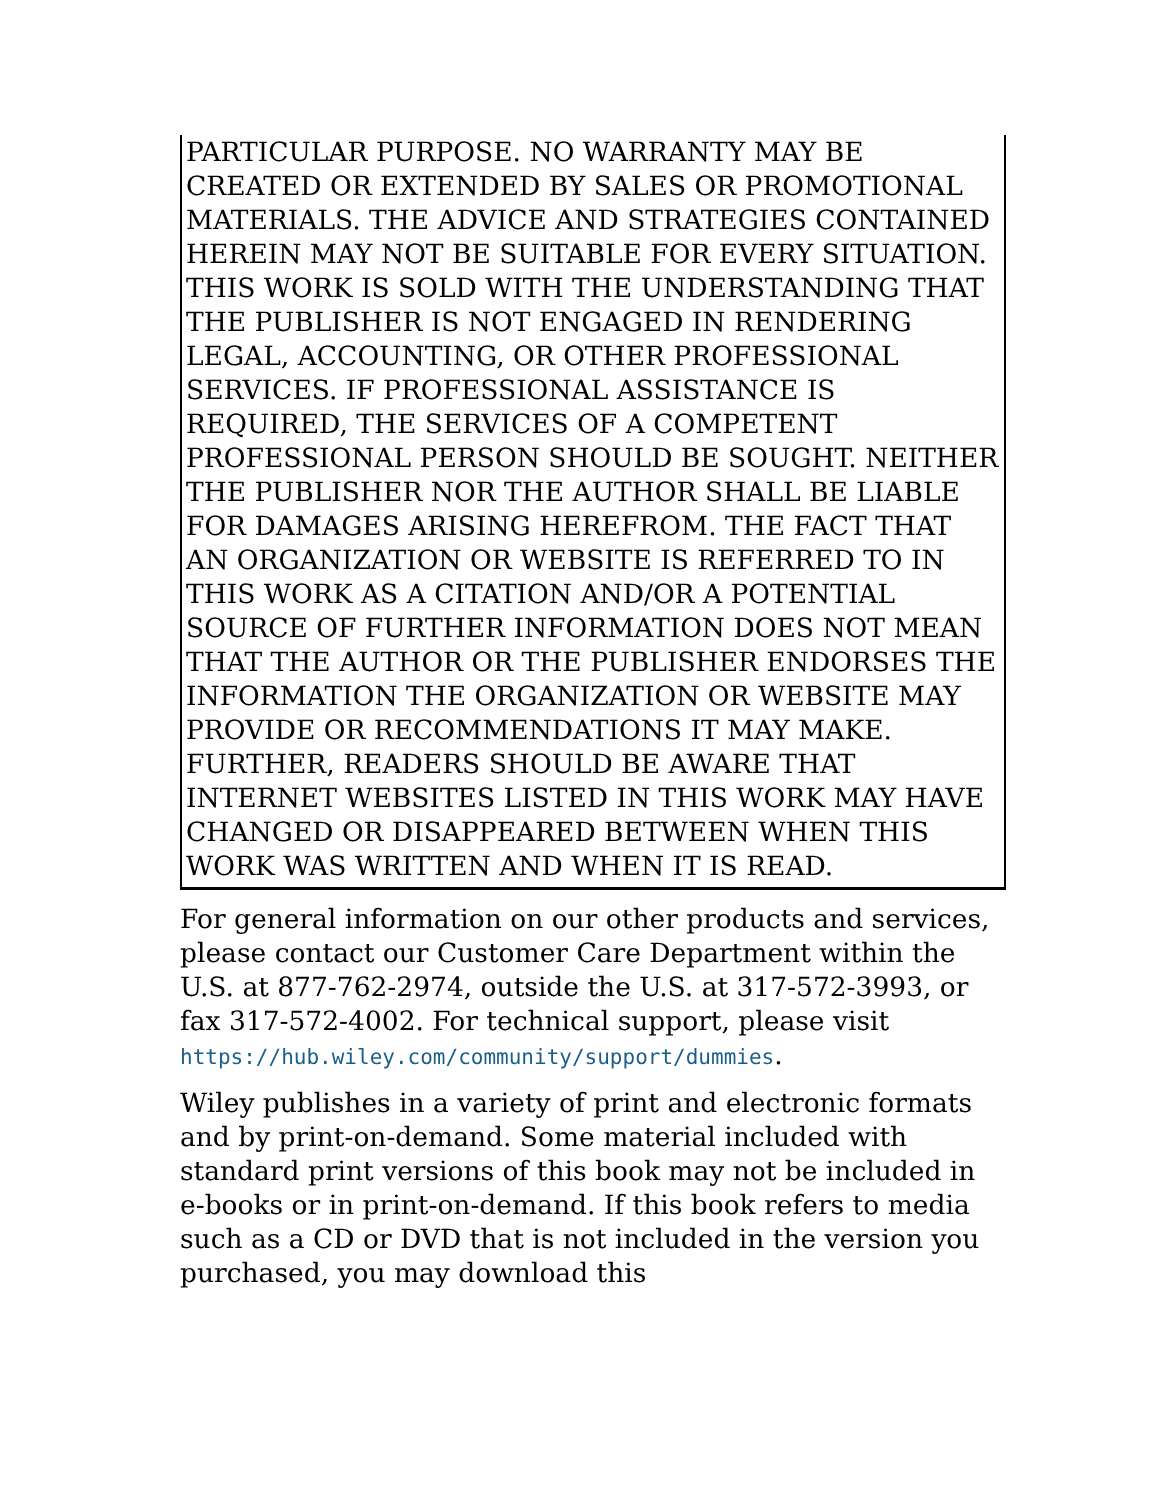PARTICULAR PURPOSE. NO WARRANTY MAY BE CREATED OR EXTENDED BY SALES OR PROMOTIONAL MATERIALS. THE ADVICE AND STRATEGIES CONTAINED HEREIN MAY NOT BE SUITABLE FOR EVERY SITUATION. THIS WORK IS SOLD WITH THE UNDERSTANDING THAT THE PUBLISHER IS NOT ENGAGED IN RENDERING LEGAL, ACCOUNTING, OR OTHER PROFESSIONAL SERVICES. IF PROFESSIONAL ASSISTANCE IS REQUIRED, THE SERVICES OF A COMPETENT PROFESSIONAL PERSON SHOULD BE SOUGHT. NEITHER THE PUBLISHER NOR THE AUTHOR SHALL BE LIABLE FOR DAMAGES ARISING HEREFROM. THE FACT THAT AN ORGANIZATION OR WEBSITE IS REFERRED TO IN THIS WORK AS A CITATION AND/OR A POTENTIAL SOURCE OF FURTHER INFORMATION DOES NOT MEAN THAT THE AUTHOR OR THE PUBLISHER ENDORSES THE INFORMATION THE ORGANIZATION OR WEBSITE MAY PROVIDE OR RECOMMENDATIONS IT MAY MAKE. FURTHER, READERS SHOULD BE AWARE THAT INTERNET WEBSITES LISTED IN THIS WORK MAY HAVE CHANGED OR DISAPPEARED BETWEEN WHEN THIS WORK WAS WRITTEN AND WHEN IT IS READ.
For general information on our other products and services, please contact our Customer Care Department within the U.S. at 877-762-2974, outside the U.S. at 317-572-3993, or fax 317-572-4002. For technical support, please visit https://hub.wiley.com/community/support/dummies.
Wiley publishes in a variety of print and electronic formats and by print-on-demand. Some material included with standard print versions of this book may not be included in e-books or in print-on-demand. If this book refers to media such as a CD or DVD that is not included in the version you purchased, you may download this